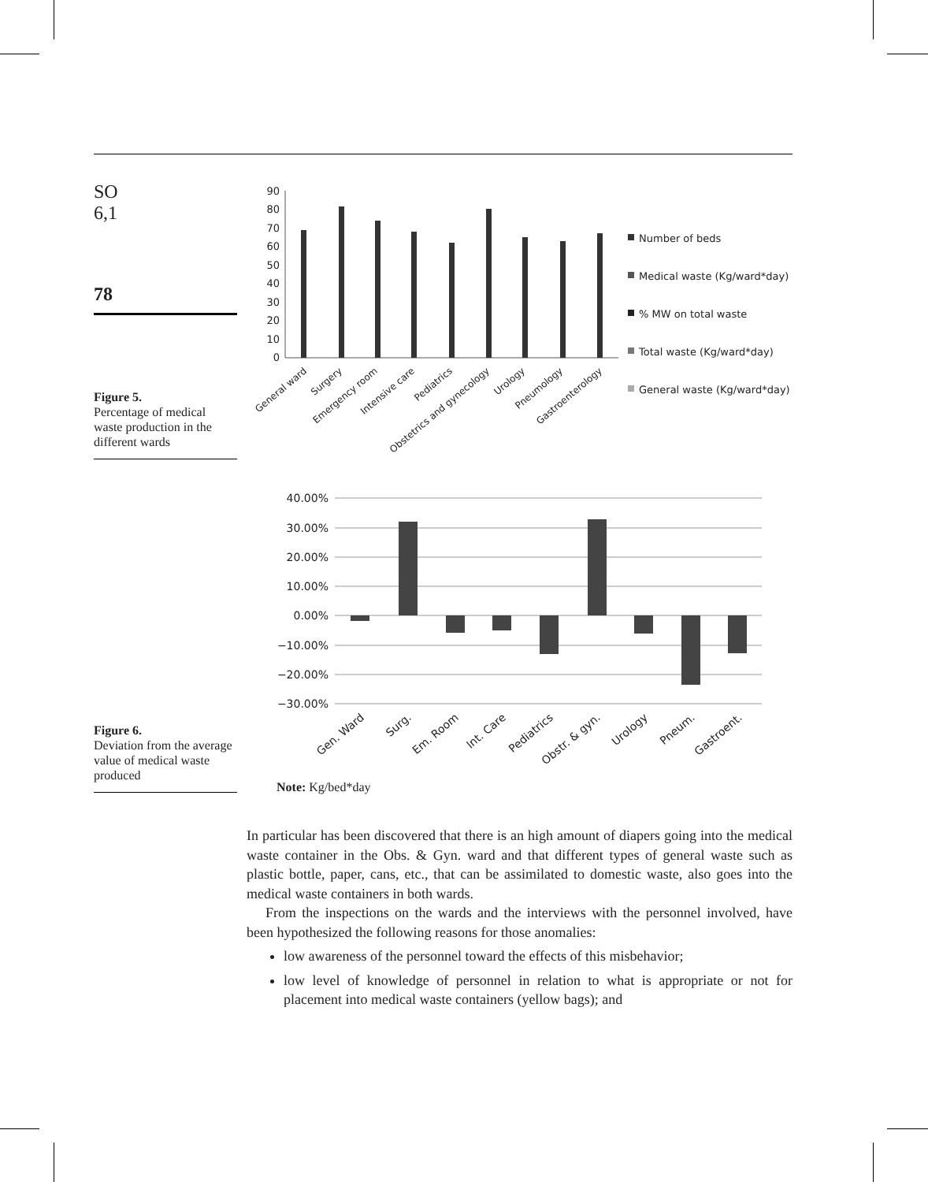SO
6,1
78
Figure 5.
Percentage of medical waste production in the different wards
90
80
70
60
50
40
30
20
10
0
Number of beds
Medical waste (Kg/ward*day)
% MW on total waste
Total waste (Kg/ward*day)
General waste (Kg/ward*day)
General ward
Surgery
Emergency room
Intensive care
Pediatrics
Obstetrics and gynecology
Urology
Pneumology
Gastroenterology
Figure 6.
Deviation from the average value of medical waste produced
40.00%
30.00%
20.00%
10.00%
0.00%
−10.00%
−20.00%
−30.00%
Gen. Ward
Surg.
Em. Room
Int. Care
Pediatrics
Obstr. & gyn.
Urology
Pneum.
Gastroent.
Note: Kg/bed*day
In particular has been discovered that there is an high amount of diapers going into the medical waste container in the Obs. & Gyn. ward and that different types of general waste such as plastic bottle, paper, cans, etc., that can be assimilated to domestic waste, also goes into the medical waste containers in both wards.
From the inspections on the wards and the interviews with the personnel involved, have been hypothesized the following reasons for those anomalies:
low awareness of the personnel toward the effects of this misbehavior;
low level of knowledge of personnel in relation to what is appropriate or not for placement into medical waste containers (yellow bags); and